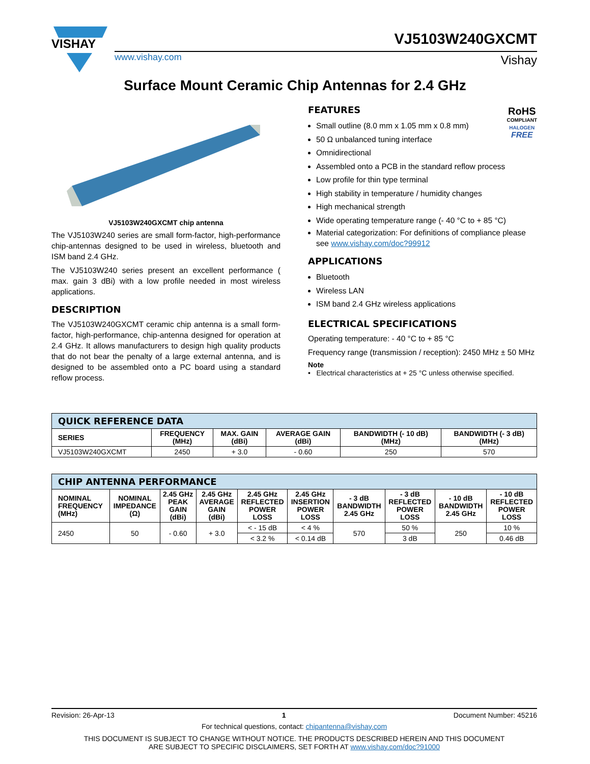VISHAY
VJ5103W240GXCMT
www.vishay.com Vishay
Surface Mount Ceramic Chip Antennas for 2.4 GHz
VJ5103W240GXCMT chip antenna
The VJ5103W240 series are small form-factor, high-performance chip-antennas designed to be used in wireless, bluetooth and ISM band 2.4 GHz.
The VJ5103W240 series present an excellent performance ( max. gain 3 dBi) with a low profile needed in most wireless applications.
DESCRIPTION
The VJ5103W240GXCMT ceramic chip antenna is a small form-factor, high-performance, chip-antenna designed for operation at 2.4 GHz. It allows manufacturers to design high quality products that do not bear the penalty of a large external antenna, and is designed to be assembled onto a PC board using a standard reflow process.
RoHS
COMPLIANT
HALOGEN
FREE
FEATURES
Small outline (8.0 mm x 1.05 mm x 0.8 mm)
50 Ω unbalanced tuning interface
Omnidirectional
Assembled onto a PCB in the standard reflow process
Low profile for thin type terminal
High stability in temperature / humidity changes
High mechanical strength
Wide operating temperature range (- 40 °C to + 85 °C)
Material categorization: For definitions of compliance please see www.vishay.com/doc?99912
APPLICATIONS
Bluetooth
Wireless LAN
ISM band 2.4 GHz wireless applications
ELECTRICAL SPECIFICATIONS
Operating temperature: - 40 °C to + 85 °C
Frequency range (transmission / reception): 2450 MHz ± 50 MHz
Note
• Electrical characteristics at + 25 °C unless otherwise specified.
| QUICK REFERENCE DATA | | | | | |
| SERIES | FREQUENCY (MHz) | MAX. GAIN (dBi) | AVERAGE GAIN (dBi) | BANDWIDTH (- 10 dB) (MHz) | BANDWIDTH (- 3 dB) (MHz) |
| VJ5103W240GXCMT | 2450 | + 3.0 | - 0.60 | 250 | 570 |
| CHIP ANTENNA PERFORMANCE | | | | | | | | | |
| NOMINAL FREQUENCY (MHz) | NOMINAL IMPEDANCE (Ω) | 2.45 GHz PEAK GAIN (dBi) | 2.45 GHz AVERAGE GAIN (dBi) | 2.45 GHz REFLECTED POWER LOSS | 2.45 GHz INSERTION POWER LOSS | - 3 dB BANDWIDTH 2.45 GHz | - 3 dB REFLECTED POWER LOSS | - 10 dB BANDWIDTH 2.45 GHz | - 10 dB REFLECTED POWER LOSS |
| 2450 | 50 | - 0.60 | + 3.0 | < - 15 dB | < 4 % | 570 | 50 % | 250 | 10 % |
| | | | | < 3.2 % | < 0.14 dB | | 3 dB | | 0.46 dB |
Revision: 26-Apr-13 1 Document Number: 45216
For technical questions, contact: chipantenna@vishay.com
THIS DOCUMENT IS SUBJECT TO CHANGE WITHOUT NOTICE. THE PRODUCTS DESCRIBED HEREIN AND THIS DOCUMENT
ARE SUBJECT TO SPECIFIC DISCLAIMERS, SET FORTH AT www.vishay.com/doc?91000